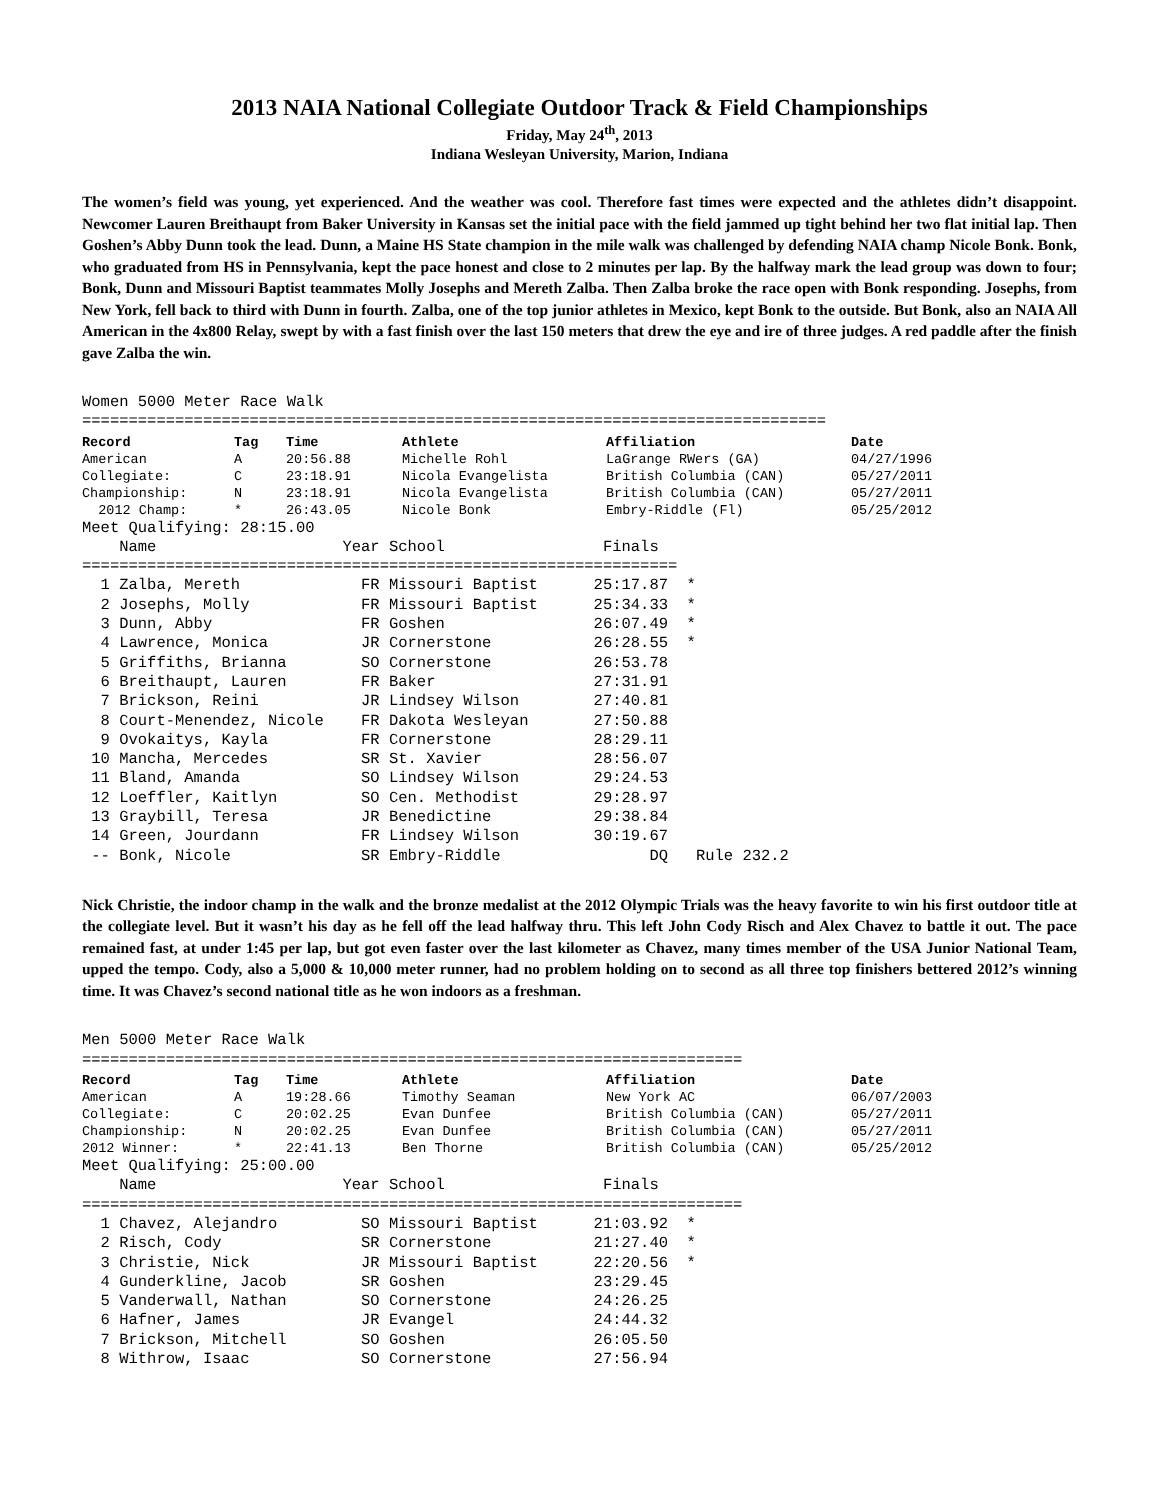2013 NAIA National Collegiate Outdoor Track & Field Championships
Friday, May 24<sup>th</sup>, 2013
Indiana Wesleyan University, Marion, Indiana
The women’s field was young, yet experienced. And the weather was cool. Therefore fast times were expected and the athletes didn’t disappoint. Newcomer Lauren Breithaupt from Baker University in Kansas set the initial pace with the field jammed up tight behind her two flat initial lap. Then Goshen’s Abby Dunn took the lead. Dunn, a Maine HS State champion in the mile walk was challenged by defending NAIA champ Nicole Bonk. Bonk, who graduated from HS in Pennsylvania, kept the pace honest and close to 2 minutes per lap. By the halfway mark the lead group was down to four; Bonk, Dunn and Missouri Baptist teammates Molly Josephs and Mereth Zalba. Then Zalba broke the race open with Bonk responding. Josephs, from New York, fell back to third with Dunn in fourth. Zalba, one of the top junior athletes in Mexico, kept Bonk to the outside. But Bonk, also an NAIA All American in the 4x800 Relay, swept by with a fast finish over the last 150 meters that drew the eye and ire of three judges. A red paddle after the finish gave Zalba the win.
Women 5000 Meter Race Walk
================================================================================
| Record | Tag | Time | Athlete | Affiliation | Date |
| --- | --- | --- | --- | --- | --- |
| American | A | 20:56.88 | Michelle Rohl | LaGrange RWers (GA) | 04/27/1996 |
| Collegiate: | C | 23:18.91 | Nicola Evangelista | British Columbia (CAN) | 05/27/2011 |
| Championship: | N | 23:18.91 | Nicola Evangelista | British Columbia (CAN) | 05/27/2011 |
| 2012 Champ: | * | 26:43.05 | Nicole Bonk | Embry-Riddle (Fl) | 05/25/2012 |
Meet Qualifying: 28:15.00
    Name                    Year School                 Finals
================================================================
  1 Zalba, Mereth             FR Missouri Baptist      25:17.87  *
  2 Josephs, Molly            FR Missouri Baptist      25:34.33  *
  3 Dunn, Abby                FR Goshen                26:07.49  *
  4 Lawrence, Monica          JR Cornerstone           26:28.55  *
  5 Griffiths, Brianna        SO Cornerstone           26:53.78
  6 Breithaupt, Lauren        FR Baker                 27:31.91
  7 Brickson, Reini           JR Lindsey Wilson        27:40.81
  8 Court-Menendez, Nicole    FR Dakota Wesleyan       27:50.88
  9 Ovokaitys, Kayla          FR Cornerstone           28:29.11
 10 Mancha, Mercedes          SR St. Xavier            28:56.07
 11 Bland, Amanda             SO Lindsey Wilson        29:24.53
 12 Loeffler, Kaitlyn         SO Cen. Methodist        29:28.97
 13 Graybill, Teresa          JR Benedictine           29:38.84
 14 Green, Jourdann           FR Lindsey Wilson        30:19.67
 -- Bonk, Nicole              SR Embry-Riddle                DQ   Rule 232.2
Nick Christie, the indoor champ in the walk and the bronze medalist at the 2012 Olympic Trials was the heavy favorite to win his first outdoor title at the collegiate level. But it wasn’t his day as he fell off the lead halfway thru. This left John Cody Risch and Alex Chavez to battle it out. The pace remained fast, at under 1:45 per lap, but got even faster over the last kilometer as Chavez, many times member of the USA Junior National Team, upped the tempo. Cody, also a 5,000 & 10,000 meter runner, had no problem holding on to second as all three top finishers bettered 2012’s winning time. It was Chavez’s second national title as he won indoors as a freshman.
Men 5000 Meter Race Walk
=======================================================================
| Record | Tag | Time | Athlete | Affiliation | Date |
| --- | --- | --- | --- | --- | --- |
| American | A | 19:28.66 | Timothy Seaman | New York AC | 06/07/2003 |
| Collegiate: | C | 20:02.25 | Evan Dunfee | British Columbia (CAN) | 05/27/2011 |
| Championship: | N | 20:02.25 | Evan Dunfee | British Columbia (CAN) | 05/27/2011 |
| 2012 Winner: | * | 22:41.13 | Ben Thorne | British Columbia (CAN) | 05/25/2012 |
Meet Qualifying: 25:00.00
    Name                    Year School                 Finals
=======================================================================
  1 Chavez, Alejandro         SO Missouri Baptist      21:03.92  *
  2 Risch, Cody               SR Cornerstone           21:27.40  *
  3 Christie, Nick            JR Missouri Baptist      22:20.56  *
  4 Gunderkline, Jacob        SR Goshen                23:29.45
  5 Vanderwall, Nathan        SO Cornerstone           24:26.25
  6 Hafner, James             JR Evangel               24:44.32
  7 Brickson, Mitchell        SO Goshen                26:05.50
  8 Withrow, Isaac            SO Cornerstone           27:56.94